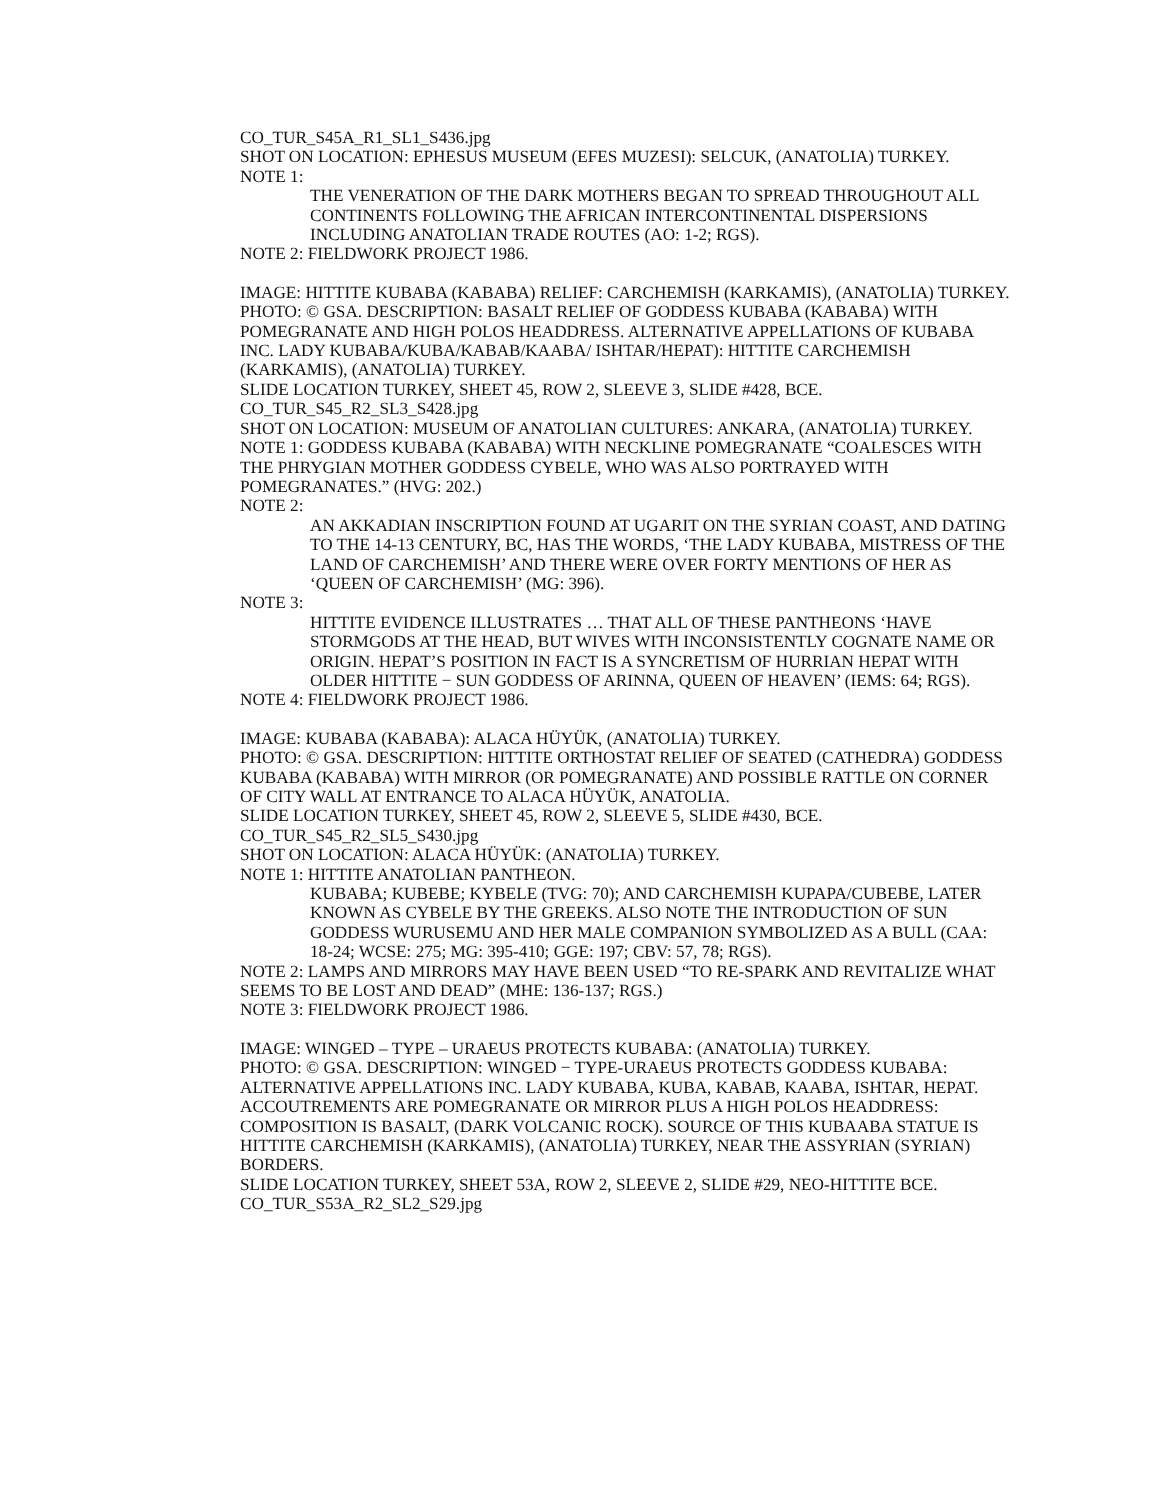CO_TUR_S45A_R1_SL1_S436.jpg
SHOT ON LOCATION: EPHESUS MUSEUM (EFES MUZESI): SELCUK, (ANATOLIA) TURKEY.
NOTE 1:
THE VENERATION OF THE DARK MOTHERS BEGAN TO SPREAD THROUGHOUT ALL CONTINENTS FOLLOWING THE AFRICAN INTERCONTINENTAL DISPERSIONS INCLUDING ANATOLIAN TRADE ROUTES (AO: 1-2; RGS).
NOTE 2: FIELDWORK PROJECT 1986.
IMAGE: HITTITE KUBABA (KABABA) RELIEF: CARCHEMISH (KARKAMIS), (ANATOLIA) TURKEY.
PHOTO: © GSA. DESCRIPTION: BASALT RELIEF OF GODDESS KUBABA (KABABA) WITH POMEGRANATE AND HIGH POLOS HEADDRESS. ALTERNATIVE APPELLATIONS OF KUBABA INC. LADY KUBABA/KUBA/KABAB/KAABA/ ISHTAR/HEPAT): HITTITE CARCHEMISH (KARKAMIS), (ANATOLIA) TURKEY.
SLIDE LOCATION TURKEY, SHEET 45, ROW 2, SLEEVE 3, SLIDE #428, BCE.
CO_TUR_S45_R2_SL3_S428.jpg
SHOT ON LOCATION: MUSEUM OF ANATOLIAN CULTURES: ANKARA, (ANATOLIA) TURKEY.
NOTE 1: GODDESS KUBABA (KABABA) WITH NECKLINE POMEGRANATE “COALESCES WITH THE PHRYGIAN MOTHER GODDESS CYBELE, WHO WAS ALSO PORTRAYED WITH POMEGRANATES.” (HVG: 202.)
NOTE 2:
AN AKKADIAN INSCRIPTION FOUND AT UGARIT ON THE SYRIAN COAST, AND DATING TO THE 14-13 CENTURY, BC, HAS THE WORDS, ‘THE LADY KUBABA, MISTRESS OF THE LAND OF CARCHEMISH’ AND THERE WERE OVER FORTY MENTIONS OF HER AS ‘QUEEN OF CARCHEMISH’ (MG: 396).
NOTE 3:
HITTITE EVIDENCE ILLUSTRATES … THAT ALL OF THESE PANTHEONS ‘HAVE STORMGODS AT THE HEAD, BUT WIVES WITH INCONSISTENTLY COGNATE NAME OR ORIGIN. HEPAT’S POSITION IN FACT IS A SYNCRETISM OF HURRIAN HEPAT WITH OLDER HITTITE − SUN GODDESS OF ARINNA, QUEEN OF HEAVEN’ (IEMS: 64; RGS).
NOTE 4: FIELDWORK PROJECT 1986.
IMAGE: KUBABA (KABABA): ALACA HÜYÜK, (ANATOLIA) TURKEY.
PHOTO: © GSA. DESCRIPTION: HITTITE ORTHOSTAT RELIEF OF SEATED (CATHEDRA) GODDESS KUBABA (KABABA) WITH MIRROR (OR POMEGRANATE) AND POSSIBLE RATTLE ON CORNER OF CITY WALL AT ENTRANCE TO ALACA HÜYÜK, ANATOLIA.
SLIDE LOCATION TURKEY, SHEET 45, ROW 2, SLEEVE 5, SLIDE #430, BCE.
CO_TUR_S45_R2_SL5_S430.jpg
SHOT ON LOCATION: ALACA HÜYÜK: (ANATOLIA) TURKEY.
NOTE 1: HITTITE ANATOLIAN PANTHEON.
KUBABA; KUBEBE; KYBELE (TVG: 70); AND CARCHEMISH KUPAPA/CUBEBE, LATER KNOWN AS CYBELE BY THE GREEKS. ALSO NOTE THE INTRODUCTION OF SUN GODDESS WURUSEMU AND HER MALE COMPANION SYMBOLIZED AS A BULL (CAA: 18-24; WCSE: 275; MG: 395-410; GGE: 197; CBV: 57, 78; RGS).
NOTE 2: LAMPS AND MIRRORS MAY HAVE BEEN USED “TO RE-SPARK AND REVITALIZE WHAT SEEMS TO BE LOST AND DEAD” (MHE: 136-137; RGS.)
NOTE 3: FIELDWORK PROJECT 1986.
IMAGE: WINGED – TYPE – URAEUS PROTECTS KUBABA: (ANATOLIA) TURKEY.
PHOTO: © GSA. DESCRIPTION: WINGED − TYPE-URAEUS PROTECTS GODDESS KUBABA: ALTERNATIVE APPELLATIONS INC. LADY KUBABA, KUBA, KABAB, KAABA, ISHTAR, HEPAT. ACCOUTREMENTS ARE POMEGRANATE OR MIRROR PLUS A HIGH POLOS HEADDRESS: COMPOSITION IS BASALT, (DARK VOLCANIC ROCK). SOURCE OF THIS KUBAABA STATUE IS HITTITE CARCHEMISH (KARKAMIS), (ANATOLIA) TURKEY, NEAR THE ASSYRIAN (SYRIAN) BORDERS.
SLIDE LOCATION TURKEY, SHEET 53A, ROW 2, SLEEVE 2, SLIDE #29, NEO-HITTITE BCE.
CO_TUR_S53A_R2_SL2_S29.jpg